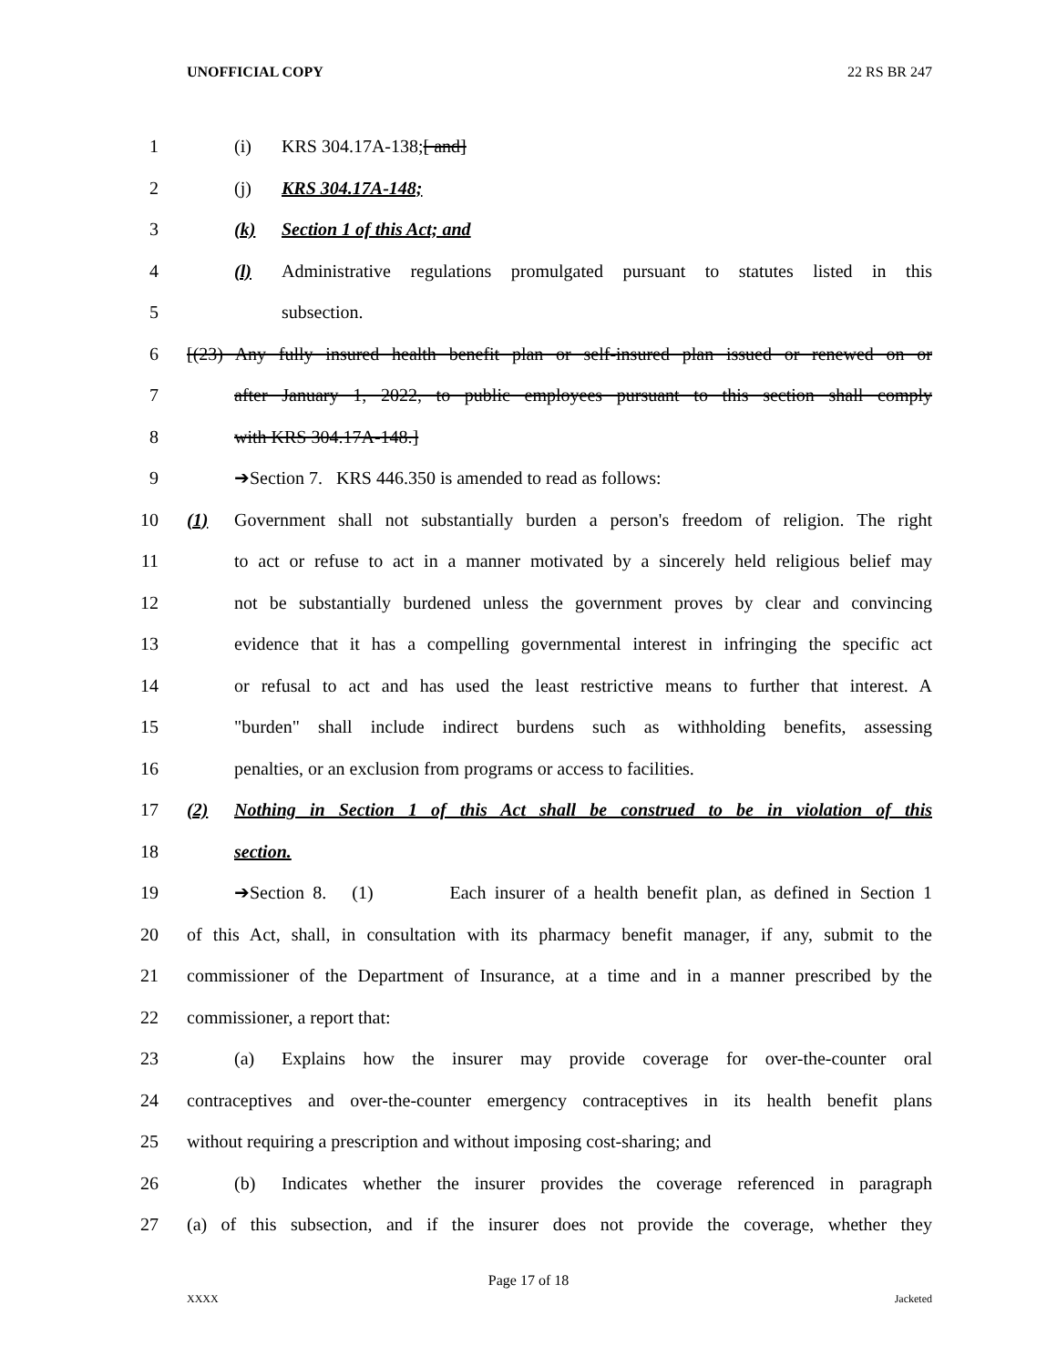UNOFFICIAL COPY 22 RS BR 247
1 (i) KRS 304.17A-138;[ and]
2 (j) KRS 304.17A-148;
3 (k) Section 1 of this Act; and
4 (l) Administrative regulations promulgated pursuant to statutes listed in this
5 subsection.
6 [(23) Any fully insured health benefit plan or self-insured plan issued or renewed on or
7 after January 1, 2022, to public employees pursuant to this section shall comply
8 with KRS 304.17A-148.]
9 ➔Section 7. KRS 446.350 is amended to read as follows:
10 (1) Government shall not substantially burden a person's freedom of religion. The right
11 to act or refuse to act in a manner motivated by a sincerely held religious belief may
12 not be substantially burdened unless the government proves by clear and convincing
13 evidence that it has a compelling governmental interest in infringing the specific act
14 or refusal to act and has used the least restrictive means to further that interest. A
15 "burden" shall include indirect burdens such as withholding benefits, assessing
16 penalties, or an exclusion from programs or access to facilities.
17 (2) Nothing in Section 1 of this Act shall be construed to be in violation of this
18 section.
19 ➔Section 8. (1) Each insurer of a health benefit plan, as defined in Section 1
20 of this Act, shall, in consultation with its pharmacy benefit manager, if any, submit to the
21 commissioner of the Department of Insurance, at a time and in a manner prescribed by the
22 commissioner, a report that:
23 (a) Explains how the insurer may provide coverage for over-the-counter oral
24 contraceptives and over-the-counter emergency contraceptives in its health benefit plans
25 without requiring a prescription and without imposing cost-sharing; and
26 (b) Indicates whether the insurer provides the coverage referenced in paragraph
27 (a) of this subsection, and if the insurer does not provide the coverage, whether they
Page 17 of 18
XXXX Jacketed